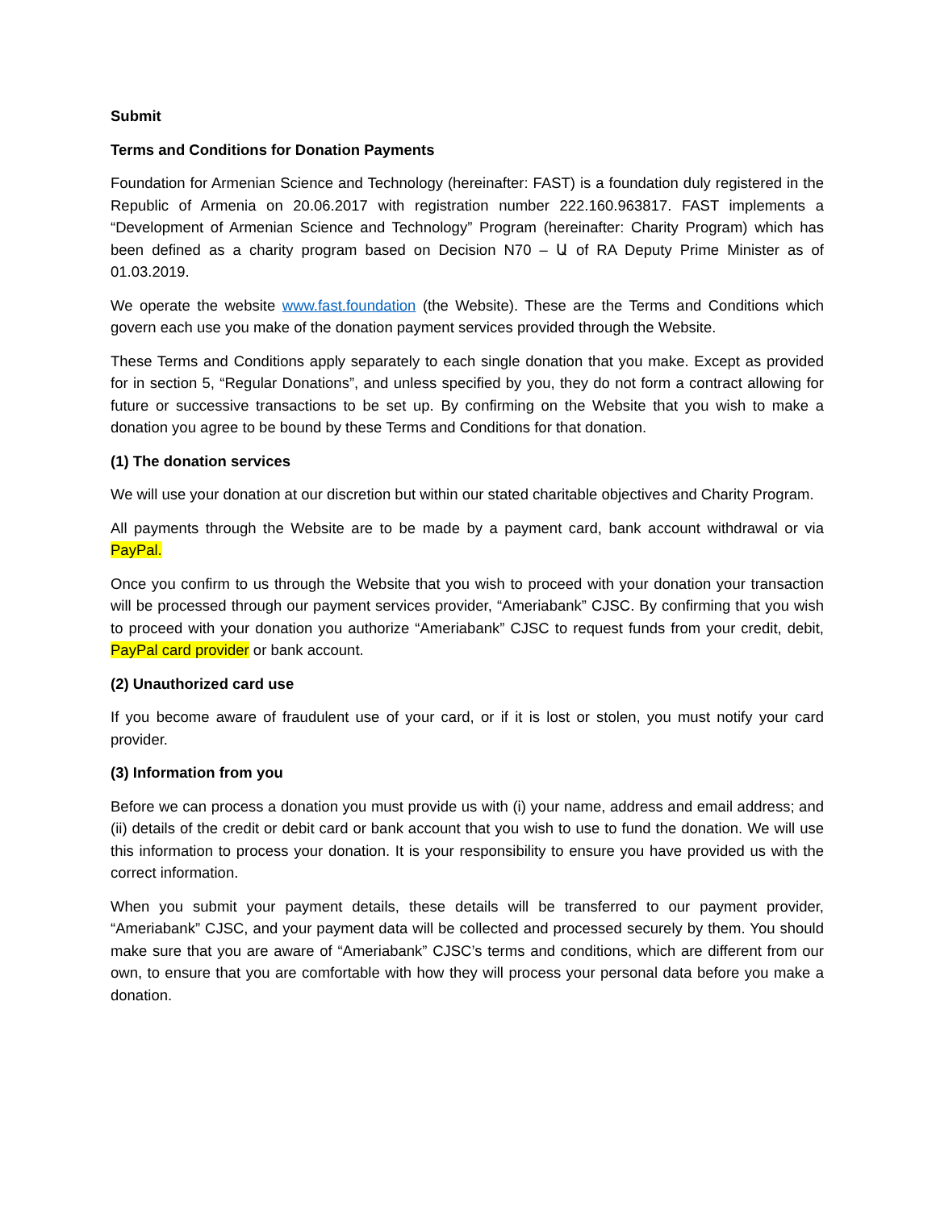Submit
Terms and Conditions for Donation Payments
Foundation for Armenian Science and Technology (hereinafter: FAST) is a foundation duly registered in the Republic of Armenia on 20.06.2017 with registration number 222.160.963817. FAST implements a “Development of Armenian Science and Technology” Program (hereinafter: Charity Program) which has been defined as a charity program based on Decision N70 – Ա of RA Deputy Prime Minister as of 01.03.2019.
We operate the website www.fast.foundation (the Website). These are the Terms and Conditions which govern each use you make of the donation payment services provided through the Website.
These Terms and Conditions apply separately to each single donation that you make. Except as provided for in section 5, “Regular Donations”, and unless specified by you, they do not form a contract allowing for future or successive transactions to be set up. By confirming on the Website that you wish to make a donation you agree to be bound by these Terms and Conditions for that donation.
(1) The donation services
We will use your donation at our discretion but within our stated charitable objectives and Charity Program.
All payments through the Website are to be made by a payment card, bank account withdrawal or via PayPal.
Once you confirm to us through the Website that you wish to proceed with your donation your transaction will be processed through our payment services provider, “Ameriabank” CJSC. By confirming that you wish to proceed with your donation you authorize “Ameriabank” CJSC to request funds from your credit, debit, PayPal card provider or bank account.
(2) Unauthorized card use
If you become aware of fraudulent use of your card, or if it is lost or stolen, you must notify your card provider.
(3) Information from you
Before we can process a donation you must provide us with (i) your name, address and email address; and (ii) details of the credit or debit card or bank account that you wish to use to fund the donation. We will use this information to process your donation. It is your responsibility to ensure you have provided us with the correct information.
When you submit your payment details, these details will be transferred to our payment provider, “Ameriabank” CJSC, and your payment data will be collected and processed securely by them. You should make sure that you are aware of “Ameriabank” CJSC’s terms and conditions, which are different from our own, to ensure that you are comfortable with how they will process your personal data before you make a donation.